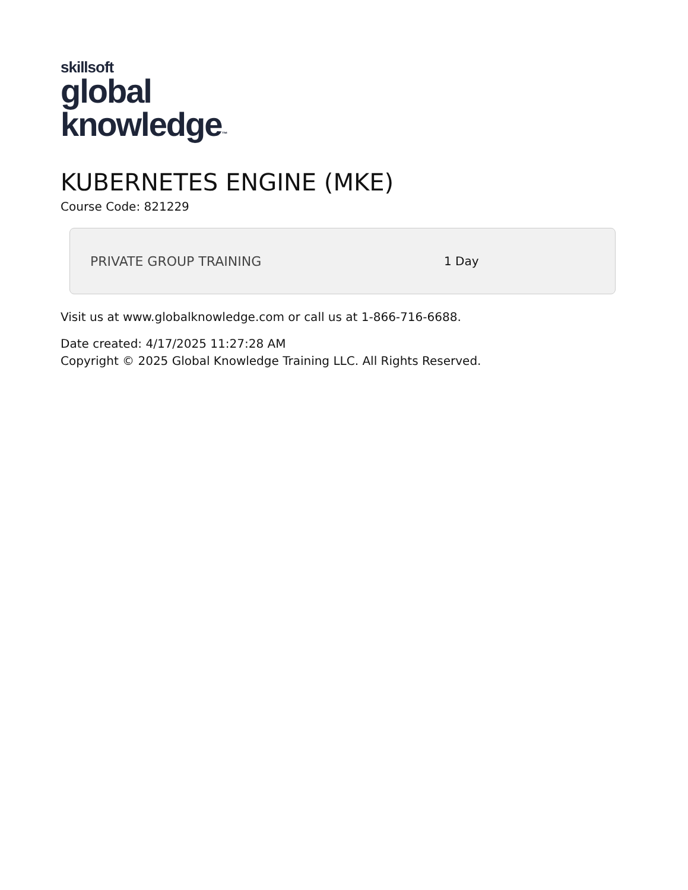skillsoft
global
knowledge™
KUBERNETES ENGINE (MKE)
Course Code: 821229
PRIVATE GROUP TRAINING 1 Day
Visit us at www.globalknowledge.com or call us at 1-866-716-6688.
Date created: 4/17/2025 11:27:28 AM
Copyright © 2025 Global Knowledge Training LLC. All Rights Reserved.